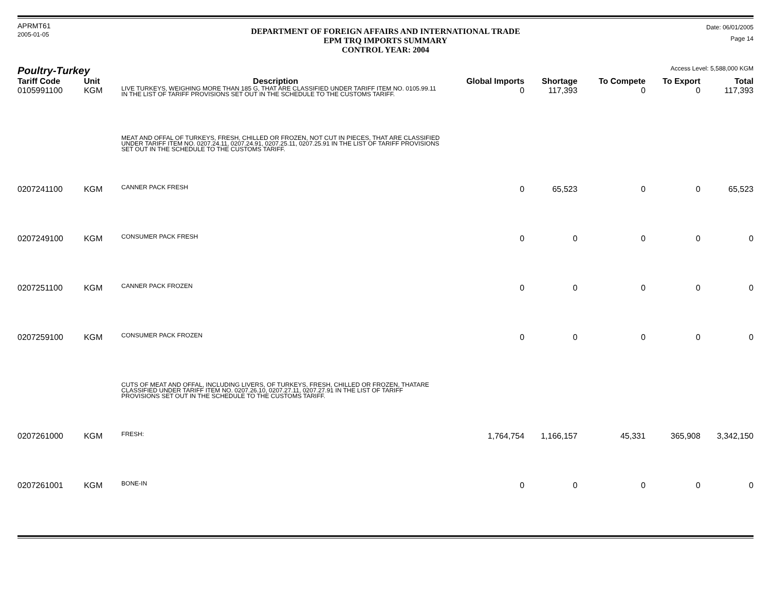APRMT61
2005-01-05
DEPARTMENT OF FOREIGN AFFAIRS AND INTERNATIONAL TRADE
EPM TRQ IMPORTS SUMMARY
CONTROL YEAR: 2004
Date: 06/01/2005
Page 14
Poultry-Turkey
Access Level: 5,588,000 KGM
| Tariff Code | Unit | Description | Global Imports | Shortage | To Compete | To Export | Total |
| --- | --- | --- | --- | --- | --- | --- | --- |
| 0105991100 | KGM | LIVE TURKEYS, WEIGHING MORE THAN 185 G, THAT ARE CLASSIFIED UNDER TARIFF ITEM NO. 0105.99.11 IN THE LIST OF TARIFF PROVISIONS SET OUT IN THE SCHEDULE TO THE CUSTOMS TARIFF. | 0 | 117,393 | 0 | 0 | 117,393 |
| | | MEAT AND OFFAL OF TURKEYS, FRESH, CHILLED OR FROZEN, NOT CUT IN PIECES, THAT ARE CLASSIFIED UNDER TARIFF ITEM NO. 0207.24.11, 0207.24.91, 0207.25.11, 0207.25.91 IN THE LIST OF TARIFF PROVISIONS SET OUT IN THE SCHEDULE TO THE CUSTOMS TARIFF. | | | | | |
| 0207241100 | KGM | CANNER PACK FRESH | 0 | 65,523 | 0 | 0 | 65,523 |
| 0207249100 | KGM | CONSUMER PACK FRESH | 0 | 0 | 0 | 0 | 0 |
| 0207251100 | KGM | CANNER PACK FROZEN | 0 | 0 | 0 | 0 | 0 |
| 0207259100 | KGM | CONSUMER PACK FROZEN | 0 | 0 | 0 | 0 | 0 |
| | | CUTS OF MEAT AND OFFAL, INCLUDING LIVERS, OF TURKEYS, FRESH, CHILLED OR FROZEN, THATARE CLASSIFIED UNDER TARIFF ITEM NO. 0207.26.10, 0207.27.11, 0207.27.91 IN THE LIST OF TARIFF PROVISIONS SET OUT IN THE SCHEDULE TO THE CUSTOMS TARIFF. | | | | | |
| 0207261000 | KGM | FRESH: | 1,764,754 | 1,166,157 | 45,331 | 365,908 | 3,342,150 |
| 0207261001 | KGM | BONE-IN | 0 | 0 | 0 | 0 | 0 |